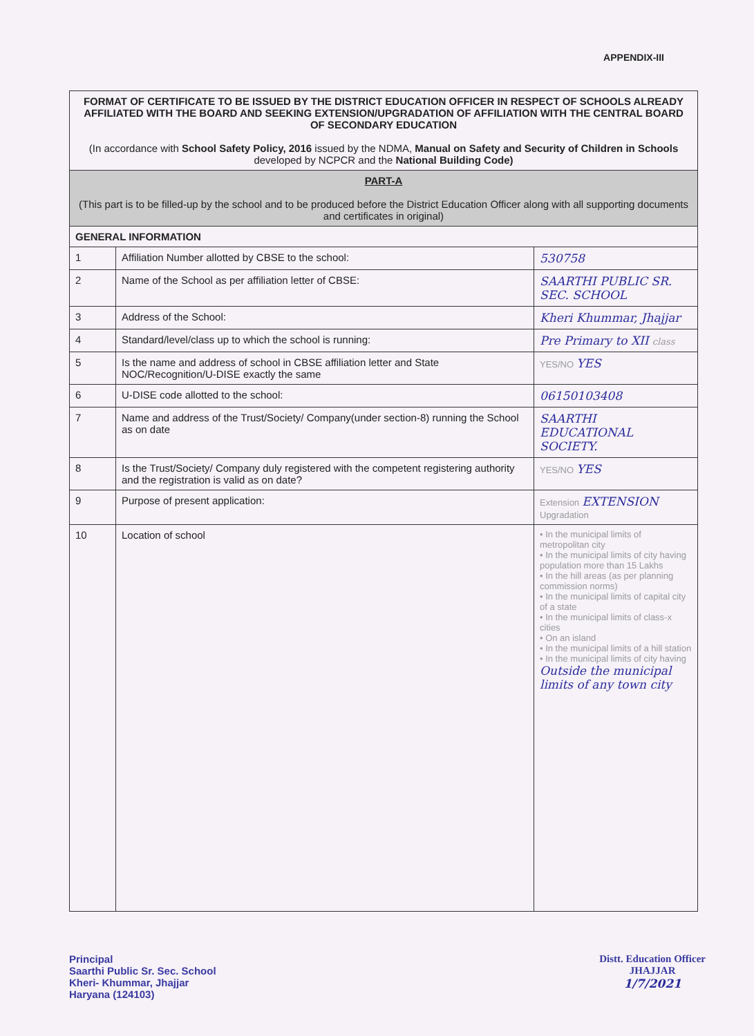APPENDIX-III
| FORMAT OF CERTIFICATE TO BE ISSUED BY THE DISTRICT EDUCATION OFFICER IN RESPECT OF SCHOOLS ALREADY AFFILIATED WITH THE BOARD AND SEEKING EXTENSION/UPGRADATION OF AFFILIATION WITH THE CENTRAL BOARD OF SECONDARY EDUCATION (In accordance with School Safety Policy, 2016 issued by the NDMA, Manual on Safety and Security of Children in Schools developed by NCPCR and the National Building Code) | | |
| PART-A (This part is to be filled-up by the school and to be produced before the District Education Officer along with all supporting documents and certificates in original) | | |
| GENERAL INFORMATION | | |
| 1 | Affiliation Number allotted by CBSE to the school: | 530758 |
| 2 | Name of the School as per affiliation letter of CBSE: | SAARTHI PUBLIC SR. SEC. SCHOOL |
| 3 | Address of the School: | Kheri Khummar, Jhajjar |
| 4 | Standard/level/class up to which the school is running: | Pre Primary to XII class |
| 5 | Is the name and address of school in CBSE affiliation letter and State NOC/Recognition/U-DISE exactly the same | YES/NO YES |
| 6 | U-DISE code allotted to the school: | 06150103408 |
| 7 | Name and address of the Trust/Society/ Company(under section-8) running the School as on date | SAARTHI EDUCATIONAL SOCIETY. |
| 8 | Is the Trust/Society/ Company duly registered with the competent registering authority and the registration is valid as on date? | YES/NO YES |
| 9 | Purpose of present application: | Extension EXTENSION Upgradation |
| 10 | Location of school | • In the municipal limits of metropolitan city • In the municipal limits of city having population more than 15 Lakhs • In the hill areas (as per planning commission norms) • In the municipal limits of capital city of a state • In the municipal limits of class-x cities • On an island • In the municipal limits of a hill station • In the municipal limits of city having Outside the municipal limits of any town city |
Principal
Saarthi Public Sr. Sec. School
Kheri- Khummar, Jhajjar
Haryana (124103)
Distt. Education Officer
JHAJJAR
1/7/2021